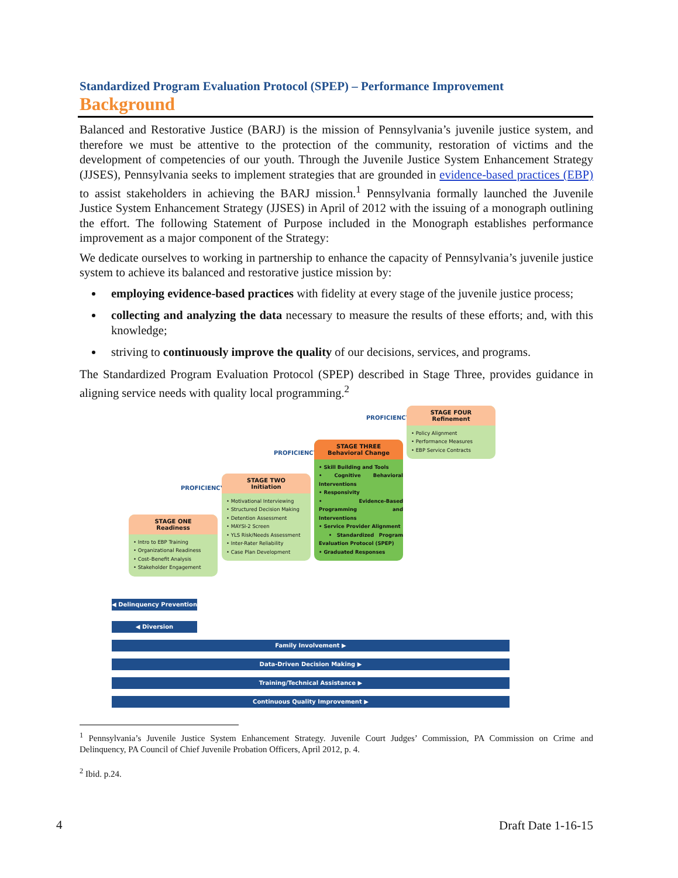Standardized Program Evaluation Protocol (SPEP) – Performance Improvement
Background
Balanced and Restorative Justice (BARJ) is the mission of Pennsylvania’s juvenile justice system, and therefore we must be attentive to the protection of the community, restoration of victims and the development of competencies of our youth. Through the Juvenile Justice System Enhancement Strategy (JJSES), Pennsylvania seeks to implement strategies that are grounded in evidence-based practices (EBP) to assist stakeholders in achieving the BARJ mission.<sup>1</sup> Pennsylvania formally launched the Juvenile Justice System Enhancement Strategy (JJSES) in April of 2012 with the issuing of a monograph outlining the effort. The following Statement of Purpose included in the Monograph establishes performance improvement as a major component of the Strategy:
We dedicate ourselves to working in partnership to enhance the capacity of Pennsylvania’s juvenile justice system to achieve its balanced and restorative justice mission by:
employing evidence-based practices with fidelity at every stage of the juvenile justice process;
collecting and analyzing the data necessary to measure the results of these efforts; and, with this knowledge;
striving to continuously improve the quality of our decisions, services, and programs.
The Standardized Program Evaluation Protocol (SPEP) described in Stage Three, provides guidance in aligning service needs with quality local programming.<sup>2</sup>
PROFICIENCY ➜
STAGE FOUR
Refinement
• Policy Alignment
• Performance Measures
• EBP Service Contracts
PROFICIENCY ➜
STAGE THREE
Behavioral Change
• Skill Building and Tools
• Cognitive Behavioral Interventions
• Responsivity
• Evidence-Based Programming and Interventions
• Service Provider Alignment
• Standardized Program Evaluation Protocol (SPEP)
• Graduated Responses
PROFICIENCY ➜
STAGE TWO
Initiation
• Motivational Interviewing
• Structured Decision Making
• Detention Assessment
• MAYSI-2 Screen
• YLS Risk/Needs Assessment
• Inter-Rater Reliability
• Case Plan Development
STAGE ONE
Readiness
• Intro to EBP Training
• Organizational Readiness
• Cost–Benefit Analysis
• Stakeholder Engagement
◀ Delinquency Prevention
◀ Diversion
Family Involvement ▶
Data-Driven Decision Making ▶
Training/Technical Assistance ▶
Continuous Quality Improvement ▶
<sup>1</sup> Pennsylvania’s Juvenile Justice System Enhancement Strategy. Juvenile Court Judges’ Commission, PA Commission on Crime and Delinquency, PA Council of Chief Juvenile Probation Officers, April 2012, p. 4.
<sup>2</sup> Ibid. p.24.
4 Draft Date 1-16-15